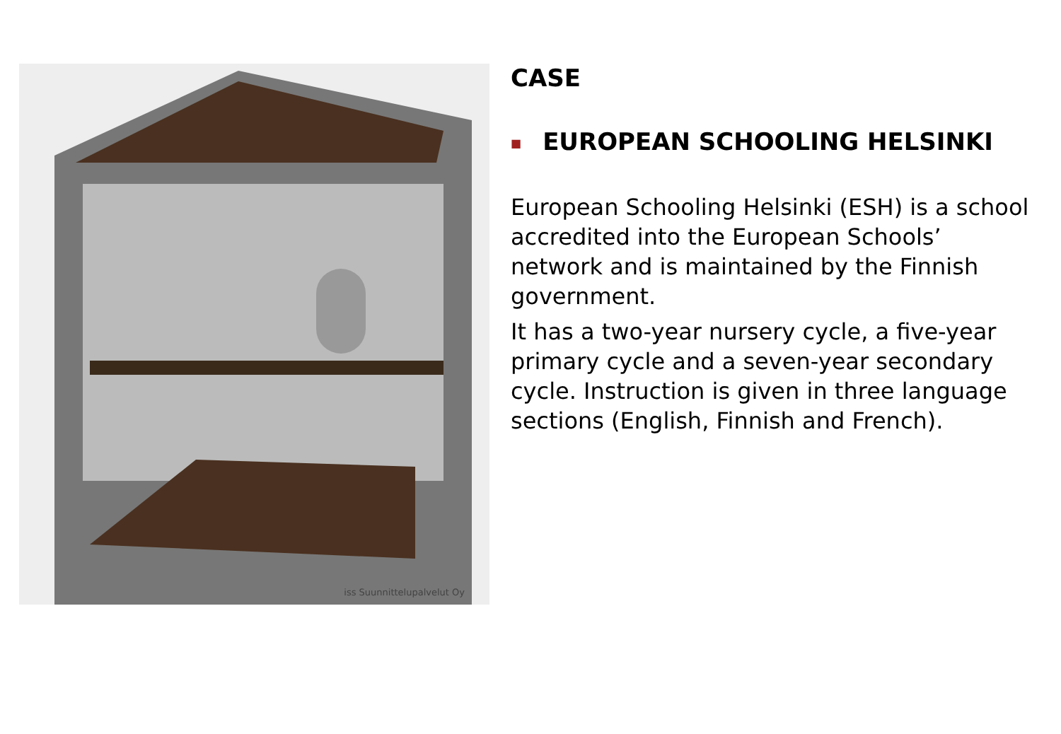iss Suunnittelupalvelut Oy
CASE
■ EUROPEAN SCHOOLING HELSINKI
European Schooling Helsinki (ESH) is a school accredited into the European Schools’ network and is maintained by the Finnish government.
It has a two-year nursery cycle, a five-year primary cycle and a seven-year secondary cycle. Instruction is given in three language sections (English, Finnish and French).